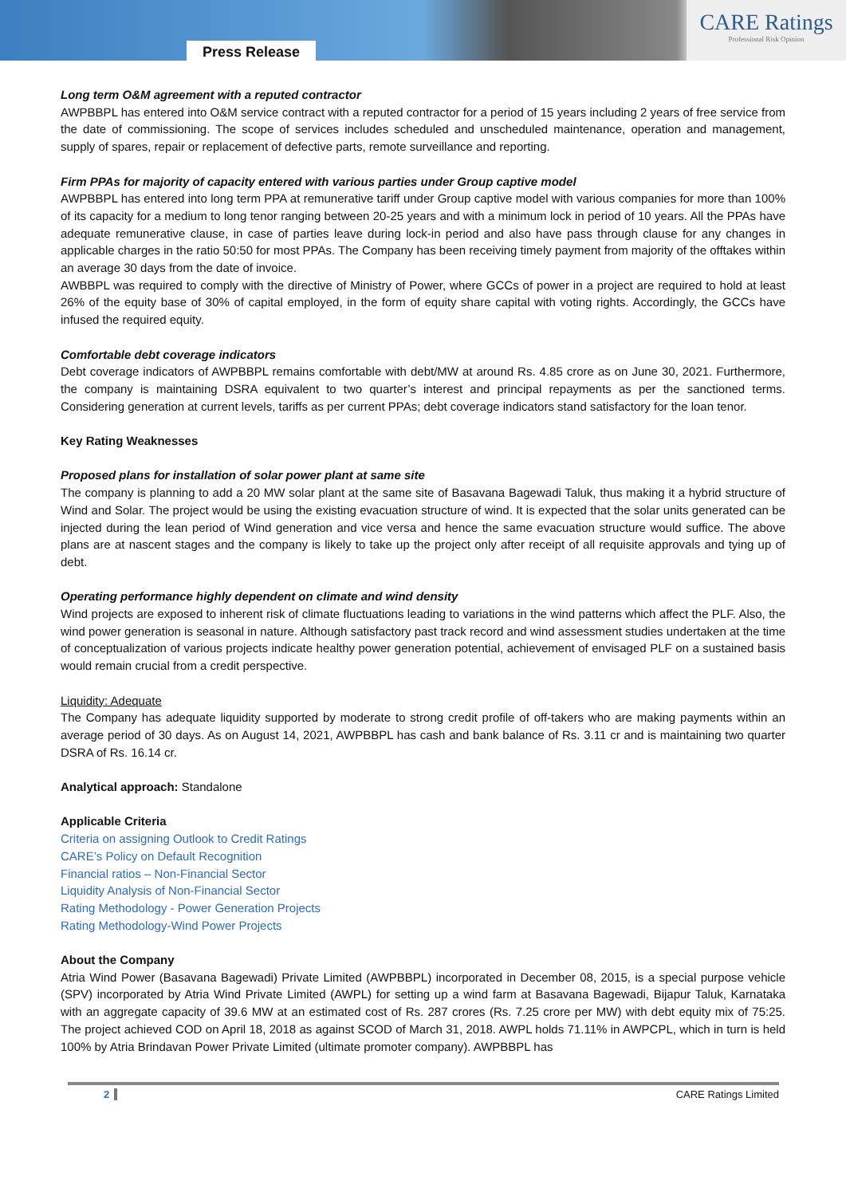Press Release
CARE Ratings
Professional Risk Opinion
Long term O&M agreement with a reputed contractor
AWPBBPL has entered into O&M service contract with a reputed contractor for a period of 15 years including 2 years of free service from the date of commissioning. The scope of services includes scheduled and unscheduled maintenance, operation and management, supply of spares, repair or replacement of defective parts, remote surveillance and reporting.
Firm PPAs for majority of capacity entered with various parties under Group captive model
AWPBBPL has entered into long term PPA at remunerative tariff under Group captive model with various companies for more than 100% of its capacity for a medium to long tenor ranging between 20-25 years and with a minimum lock in period of 10 years. All the PPAs have adequate remunerative clause, in case of parties leave during lock-in period and also have pass through clause for any changes in applicable charges in the ratio 50:50 for most PPAs. The Company has been receiving timely payment from majority of the offtakes within an average 30 days from the date of invoice.
AWBBPL was required to comply with the directive of Ministry of Power, where GCCs of power in a project are required to hold at least 26% of the equity base of 30% of capital employed, in the form of equity share capital with voting rights. Accordingly, the GCCs have infused the required equity.
Comfortable debt coverage indicators
Debt coverage indicators of AWPBBPL remains comfortable with debt/MW at around Rs. 4.85 crore as on June 30, 2021. Furthermore, the company is maintaining DSRA equivalent to two quarter’s interest and principal repayments as per the sanctioned terms. Considering generation at current levels, tariffs as per current PPAs; debt coverage indicators stand satisfactory for the loan tenor.
Key Rating Weaknesses
Proposed plans for installation of solar power plant at same site
The company is planning to add a 20 MW solar plant at the same site of Basavana Bagewadi Taluk, thus making it a hybrid structure of Wind and Solar. The project would be using the existing evacuation structure of wind. It is expected that the solar units generated can be injected during the lean period of Wind generation and vice versa and hence the same evacuation structure would suffice. The above plans are at nascent stages and the company is likely to take up the project only after receipt of all requisite approvals and tying up of debt.
Operating performance highly dependent on climate and wind density
Wind projects are exposed to inherent risk of climate fluctuations leading to variations in the wind patterns which affect the PLF. Also, the wind power generation is seasonal in nature. Although satisfactory past track record and wind assessment studies undertaken at the time of conceptualization of various projects indicate healthy power generation potential, achievement of envisaged PLF on a sustained basis would remain crucial from a credit perspective.
Liquidity: Adequate
The Company has adequate liquidity supported by moderate to strong credit profile of off-takers who are making payments within an average period of 30 days. As on August 14, 2021, AWPBBPL has cash and bank balance of Rs. 3.11 cr and is maintaining two quarter DSRA of Rs. 16.14 cr.
Analytical approach: Standalone
Applicable Criteria
Criteria on assigning Outlook to Credit Ratings
CARE’s Policy on Default Recognition
Financial ratios – Non-Financial Sector
Liquidity Analysis of Non-Financial Sector
Rating Methodology - Power Generation Projects
Rating Methodology-Wind Power Projects
About the Company
Atria Wind Power (Basavana Bagewadi) Private Limited (AWPBBPL) incorporated in December 08, 2015, is a special purpose vehicle (SPV) incorporated by Atria Wind Private Limited (AWPL) for setting up a wind farm at Basavana Bagewadi, Bijapur Taluk, Karnataka with an aggregate capacity of 39.6 MW at an estimated cost of Rs. 287 crores (Rs. 7.25 crore per MW) with debt equity mix of 75:25. The project achieved COD on April 18, 2018 as against SCOD of March 31, 2018. AWPL holds 71.11% in AWPCPL, which in turn is held 100% by Atria Brindavan Power Private Limited (ultimate promoter company). AWPBBPL has
2 CARE Ratings Limited